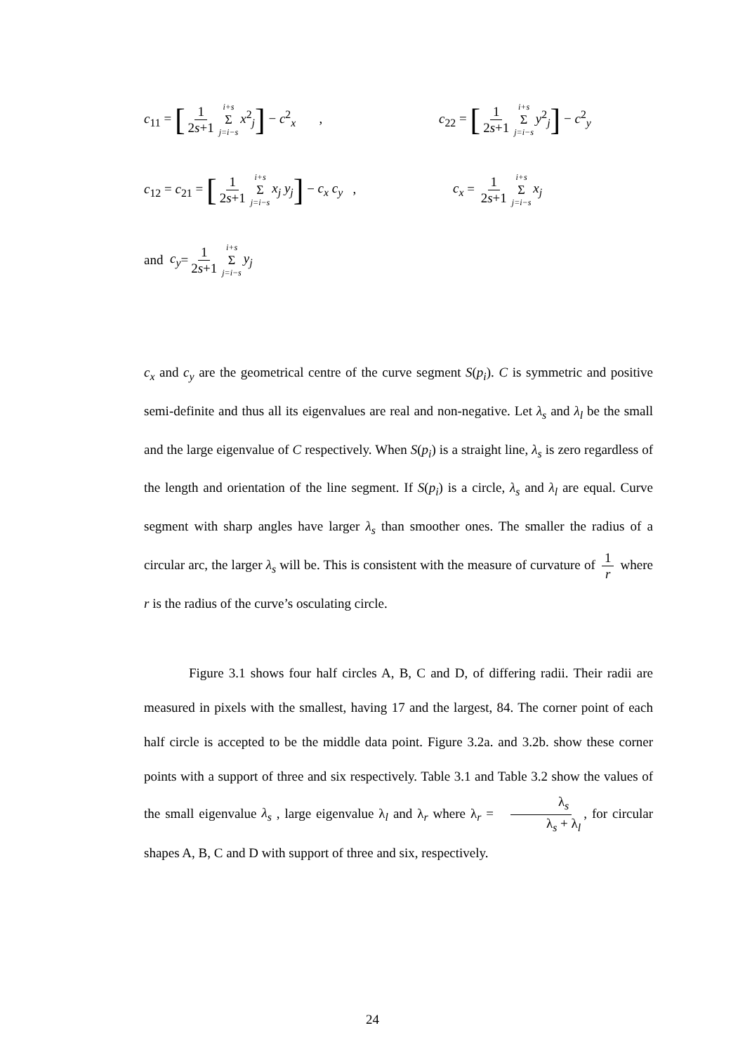c<sub>11</sub> = [1 2s+1 i+s Σ j=i−s x<sup>2</sup><sub>j</sub>] − c<sup>2</sup><sub>x</sub> ,
c<sub>22</sub> = [1 2s+1 i+s Σ j=i−s y<sup>2</sup><sub>j</sub>] − c<sup>2</sup><sub>y</sub>
c<sub>12</sub> = c<sub>21</sub> = [1 2s+1 i+s Σ j=i−s x<sub>j</sub> y<sub>j</sub>] − c<sub>x</sub> c<sub>y</sub> ,
c<sub>x</sub> = 1 2s+1 i+s Σ j=i−s x<sub>j</sub>
and c<sub>y</sub> = 1 2s+1 i+s Σ j=i−s y<sub>j</sub>
c<sub>x</sub> and c<sub>y</sub> are the geometrical centre of the curve segment S(p<sub>i</sub>). C is symmetric and positive semi-definite and thus all its eigenvalues are real and non-negative. Let λ<sub>s</sub> and λ<sub>l</sub> be the small and the large eigenvalue of C respectively. When S(p<sub>i</sub>) is a straight line, λ<sub>s</sub> is zero regardless of the length and orientation of the line segment. If S(p<sub>i</sub>) is a circle, λ<sub>s</sub> and λ<sub>l</sub> are equal. Curve segment with sharp angles have larger λ<sub>s</sub> than smoother ones. The smaller the radius of a circular arc, the larger λ<sub>s</sub> will be. This is consistent with the measure of curvature of 1 r where r is the radius of the curve’s osculating circle.
Figure 3.1 shows four half circles A, B, C and D, of differing radii. Their radii are measured in pixels with the smallest, having 17 and the largest, 84. The corner point of each half circle is accepted to be the middle data point. Figure 3.2a. and 3.2b. show these corner points with a support of three and six respectively. Table 3.1 and Table 3.2 show the values of the small eigenvalue λ<sub>s</sub> , large eigenvalue λ<sub>l</sub> and λ<sub>r</sub> where λ<sub>r</sub> = λ<sub>s</sub> λ<sub>s</sub> + λ<sub>l</sub>, for circular shapes A, B, C and D with support of three and six, respectively.
24